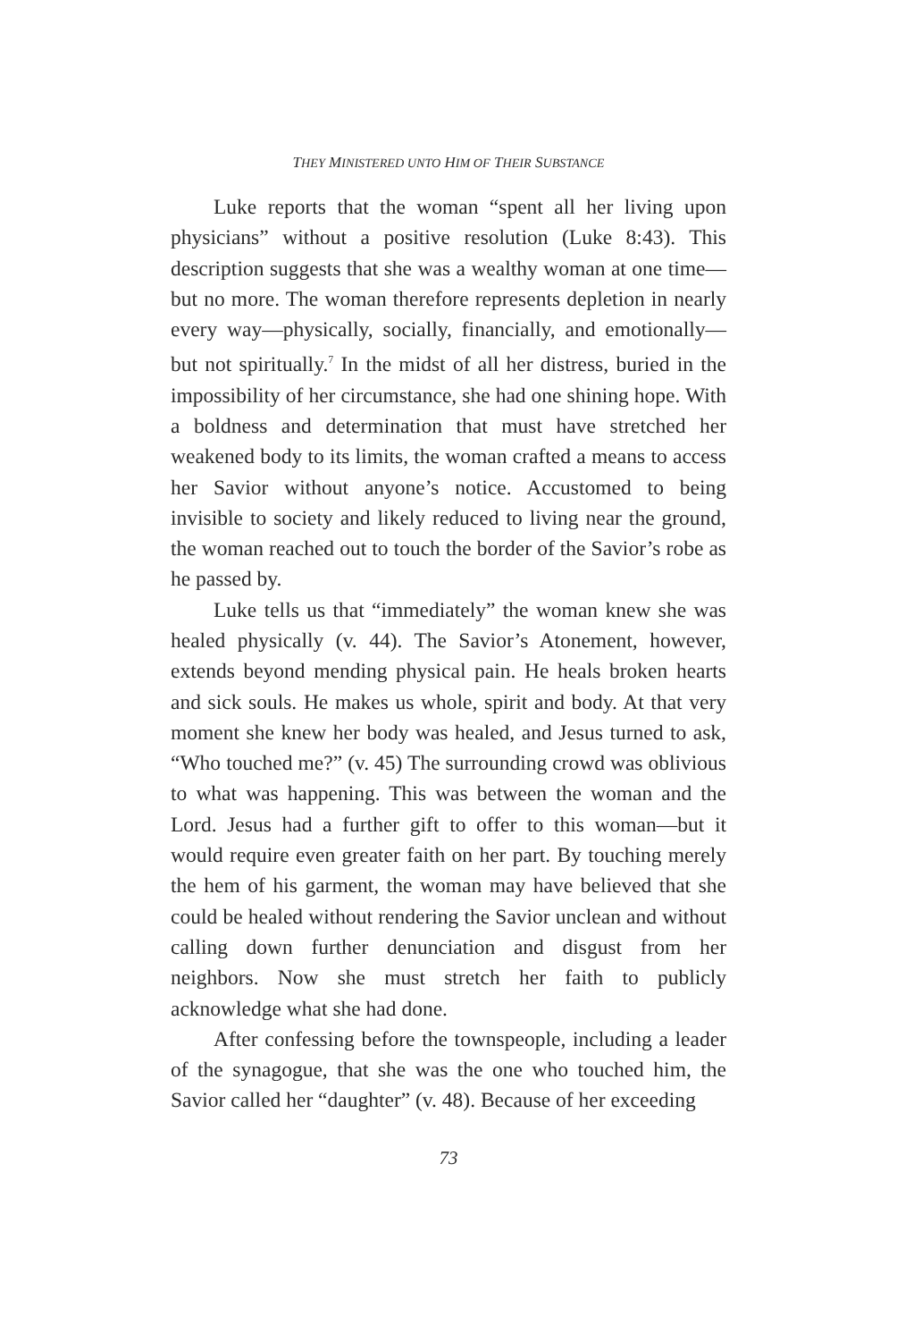THEY MINISTERED UNTO HIM OF THEIR SUBSTANCE
Luke reports that the woman “spent all her living upon physicians” without a positive resolution (Luke 8:43). This description suggests that she was a wealthy woman at one time—but no more. The woman therefore represents depletion in nearly every way—physically, socially, financially, and emotionally—but not spiritually.<sup>7</sup> In the midst of all her distress, buried in the impossibility of her circumstance, she had one shining hope. With a boldness and determination that must have stretched her weakened body to its limits, the woman crafted a means to access her Savior without anyone’s notice. Accustomed to being invisible to society and likely reduced to living near the ground, the woman reached out to touch the border of the Savior’s robe as he passed by.
Luke tells us that “immediately” the woman knew she was healed physically (v. 44). The Savior’s Atonement, however, extends beyond mending physical pain. He heals broken hearts and sick souls. He makes us whole, spirit and body. At that very moment she knew her body was healed, and Jesus turned to ask, “Who touched me?” (v. 45) The surrounding crowd was oblivious to what was happening. This was between the woman and the Lord. Jesus had a further gift to offer to this woman—but it would require even greater faith on her part. By touching merely the hem of his garment, the woman may have believed that she could be healed without rendering the Savior unclean and without calling down further denunciation and disgust from her neighbors. Now she must stretch her faith to publicly acknowledge what she had done.
After confessing before the townspeople, including a leader of the synagogue, that she was the one who touched him, the Savior called her “daughter” (v. 48). Because of her exceeding
73